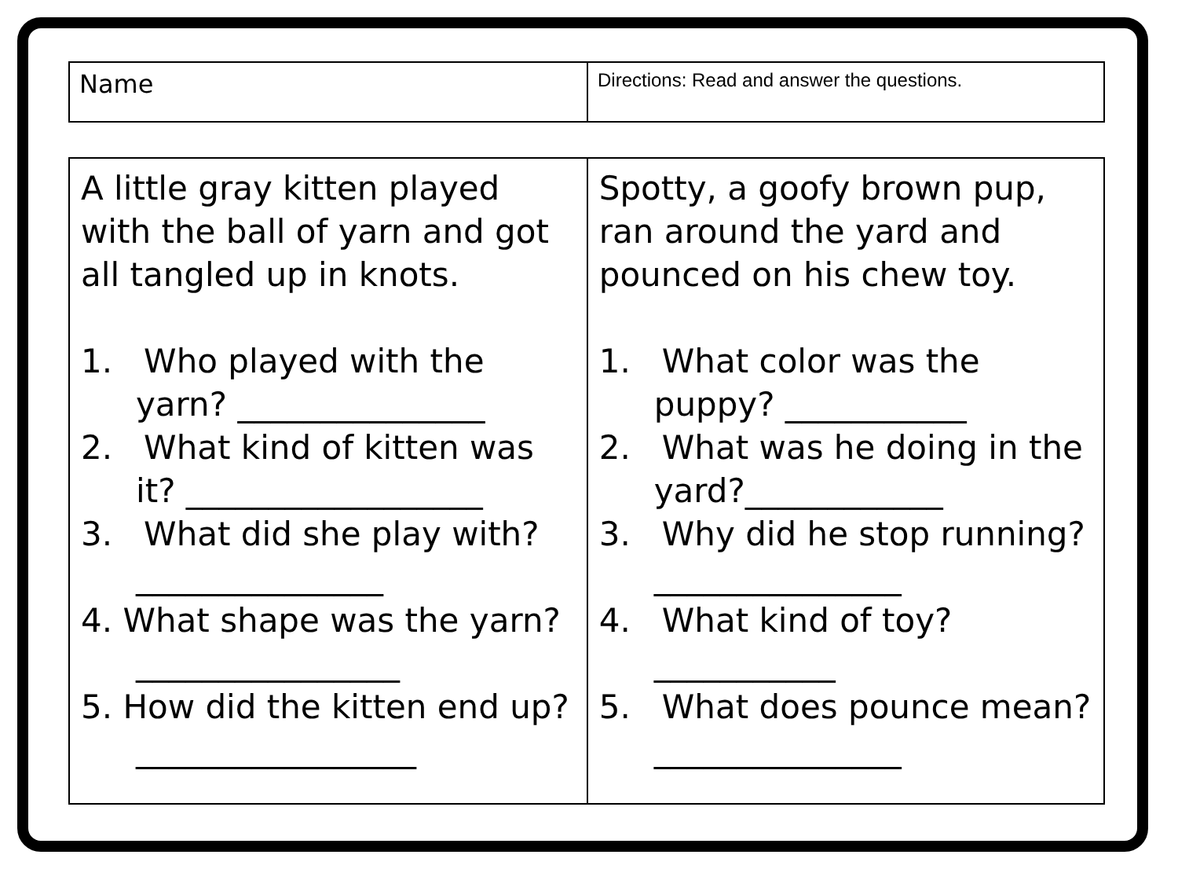| Name | Directions: Read and answer the questions. |
| A little gray kitten played with the ball of yarn and got all tangled up in knots. 1. Who played with the yarn? _______________ 2. What kind of kitten was it? __________________ 3. What did she play with? _______________ 4. What shape was the yarn? ________________ 5. How did the kitten end up? _________________ | Spotty, a goofy brown pup, ran around the yard and pounced on his chew toy. 1. What color was the puppy? ___________ 2. What was he doing in the yard?____________ 3. Why did he stop running? _______________ 4. What kind of toy? ___________ 5. What does pounce mean? _______________ |